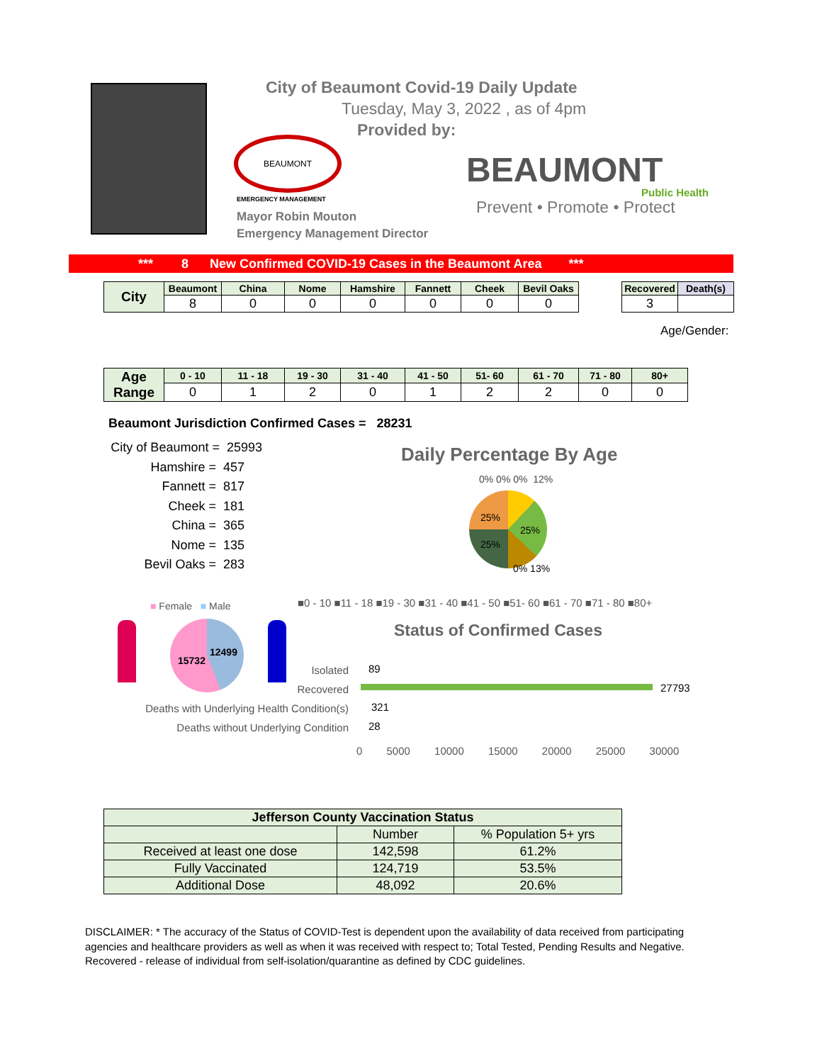City of Beaumont Covid-19 Daily Update
Tuesday, May 3, 2022 , as of 4pm
Provided by:
BEAUMONT
EMERGENCY MANAGEMENT
Mayor Robin Mouton
Emergency Management Director
BEAUMONT
Public Health
Prevent • Promote • Protect
*** 8 New Confirmed COVID-19 Cases in the Beaumont Area ***
| City | Beaumont | China | Nome | Hamshire | Fannett | Cheek | Bevil Oaks |
| --- | --- | --- | --- | --- | --- | --- | --- |
| | 8 | 0 | 0 | 0 | 0 | 0 | 0 |
| Recovered | Death(s) |
| --- | --- |
| 3 | |
Age/Gender:
| Age Range | 0 - 10 | 11 - 18 | 19 - 30 | 31 - 40 | 41 - 50 | 51- 60 | 61 - 70 | 71 - 80 | 80+ |
| --- | --- | --- | --- | --- | --- | --- | --- | --- | --- |
| | 0 | 1 | 2 | 0 | 1 | 2 | 2 | 0 | 0 |
Beaumont Jurisdiction Confirmed Cases = 28231
City of Beaumont = 25993
Hamshire = 457
Fannett = 817
Cheek = 181
China = 365
Nome = 135
Bevil Oaks = 283
Daily Percentage By Age
0% 0% 0% 12%
25%
25%
25%
0% 13%
■0 - 10 ■11 - 18 ■19 - 30 ■31 - 40 ■41 - 50 ■51- 60 ■61 - 70 ■71 - 80 ■80+
■ Female ■ Male
15732
12499
Status of Confirmed Cases
Isolated
Recovered
Deaths with Underlying Health Condition(s)
Deaths without Underlying Condition
89
27793
321
28
0 5000 10000 15000 20000 25000 30000
| Jefferson County Vaccination Status | | |
| --- | --- | --- |
| | Number | % Population 5+ yrs |
| Received at least one dose | 142,598 | 61.2% |
| Fully Vaccinated | 124,719 | 53.5% |
| Additional Dose | 48,092 | 20.6% |
DISCLAIMER: * The accuracy of the Status of COVID-Test is dependent upon the availability of data received from participating agencies and healthcare providers as well as when it was received with respect to; Total Tested, Pending Results and Negative. Recovered - release of individual from self-isolation/quarantine as defined by CDC guidelines.